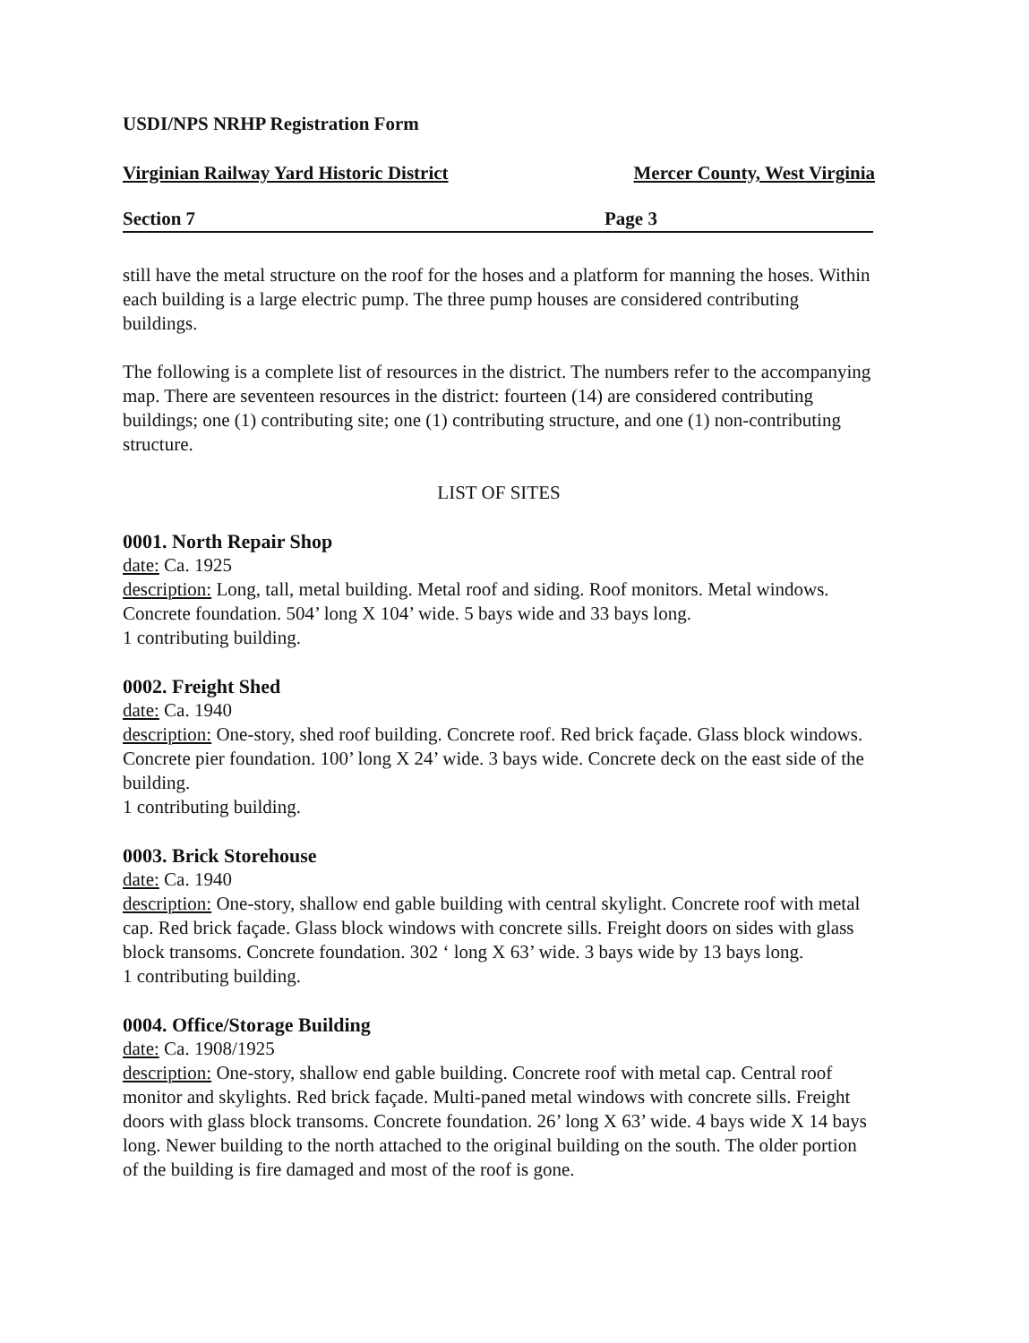USDI/NPS NRHP Registration Form
Virginian Railway Yard Historic District Mercer County, West Virginia
Section 7 Page 3
still have the metal structure on the roof for the hoses and a platform for manning the hoses. Within each building is a large electric pump. The three pump houses are considered contributing buildings.
The following is a complete list of resources in the district. The numbers refer to the accompanying map. There are seventeen resources in the district: fourteen (14) are considered contributing buildings; one (1) contributing site; one (1) contributing structure, and one (1) non-contributing structure.
LIST OF SITES
0001. North Repair Shop
date: Ca. 1925
description: Long, tall, metal building. Metal roof and siding. Roof monitors. Metal windows. Concrete foundation. 504’ long X 104’ wide. 5 bays wide and 33 bays long.
1 contributing building.
0002. Freight Shed
date: Ca. 1940
description: One-story, shed roof building. Concrete roof. Red brick façade. Glass block windows. Concrete pier foundation. 100’ long X 24’ wide. 3 bays wide. Concrete deck on the east side of the building.
1 contributing building.
0003. Brick Storehouse
date: Ca. 1940
description: One-story, shallow end gable building with central skylight. Concrete roof with metal cap. Red brick façade. Glass block windows with concrete sills. Freight doors on sides with glass block transoms. Concrete foundation. 302 ‘ long X 63’ wide. 3 bays wide by 13 bays long.
1 contributing building.
0004. Office/Storage Building
date: Ca. 1908/1925
description: One-story, shallow end gable building. Concrete roof with metal cap. Central roof monitor and skylights. Red brick façade. Multi-paned metal windows with concrete sills. Freight doors with glass block transoms. Concrete foundation. 26’ long X 63’ wide. 4 bays wide X 14 bays long. Newer building to the north attached to the original building on the south. The older portion of the building is fire damaged and most of the roof is gone.